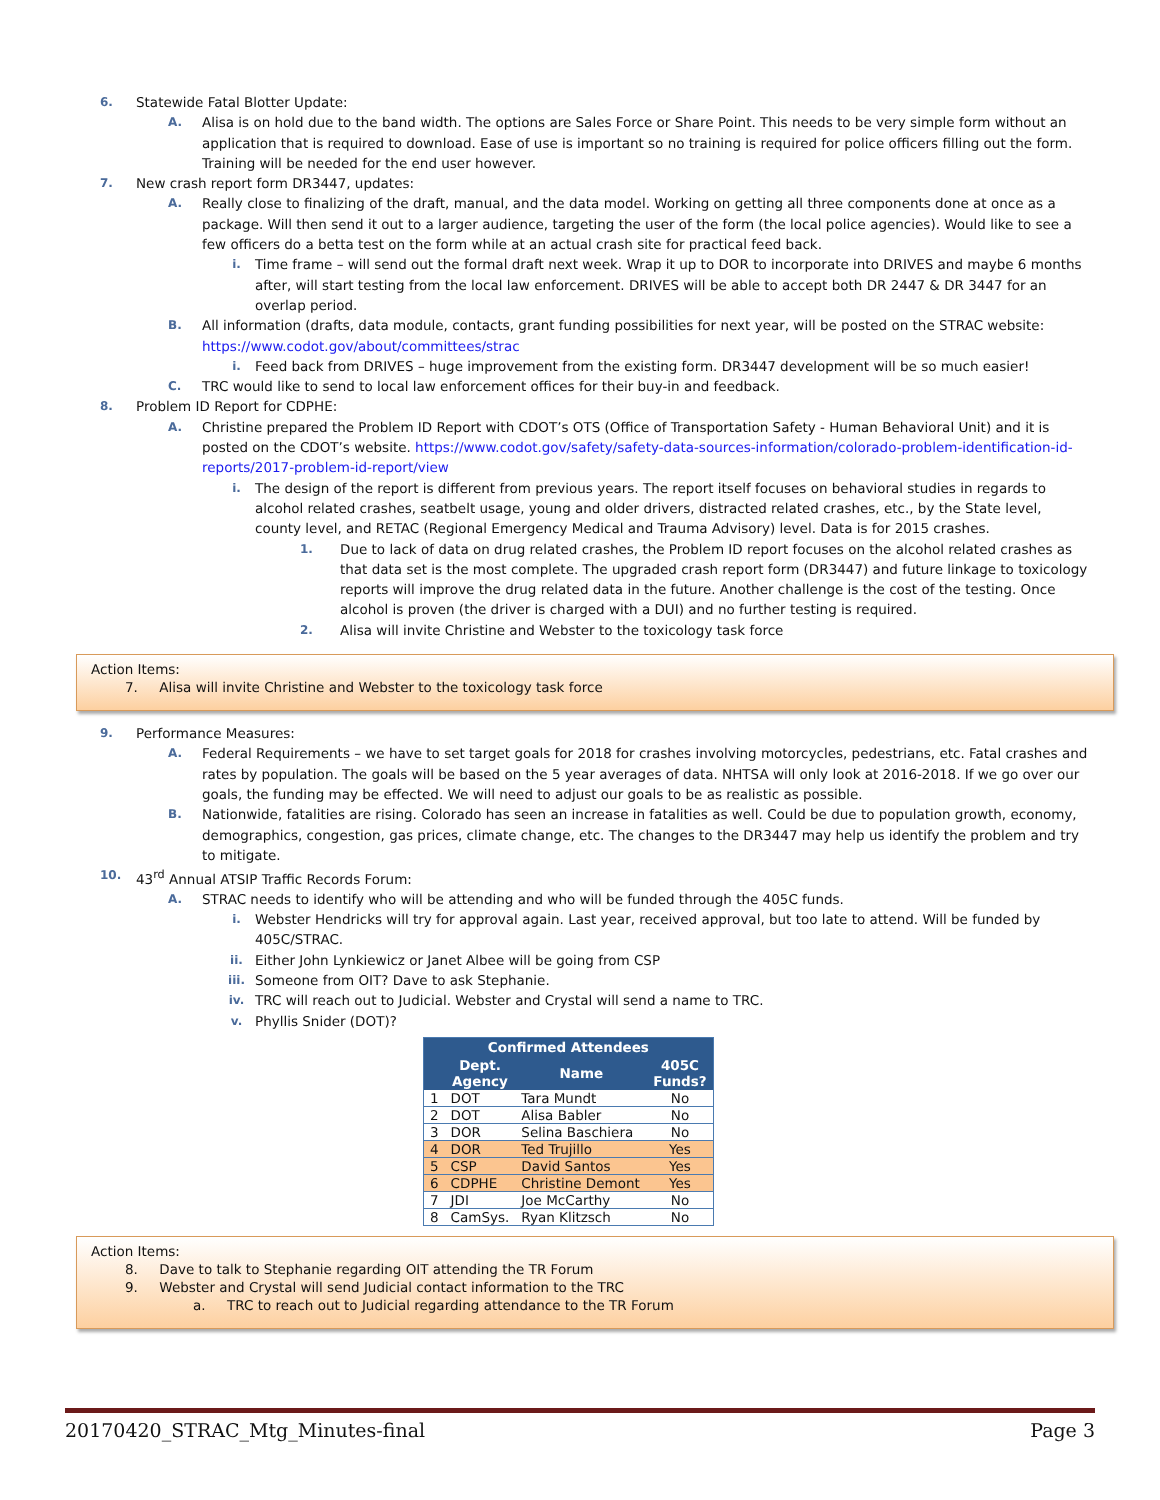6. Statewide Fatal Blotter Update:
A. Alisa is on hold due to the band width. The options are Sales Force or Share Point. This needs to be very simple form without an application that is required to download. Ease of use is important so no training is required for police officers filling out the form. Training will be needed for the end user however.
7. New crash report form DR3447, updates:
A. Really close to finalizing of the draft, manual, and the data model. Working on getting all three components done at once as a package. Will then send it out to a larger audience, targeting the user of the form (the local police agencies). Would like to see a few officers do a betta test on the form while at an actual crash site for practical feed back.
i. Time frame – will send out the formal draft next week. Wrap it up to DOR to incorporate into DRIVES and maybe 6 months after, will start testing from the local law enforcement. DRIVES will be able to accept both DR 2447 & DR 3447 for an overlap period.
B. All information (drafts, data module, contacts, grant funding possibilities for next year, will be posted on the STRAC website: https://www.codot.gov/about/committees/strac
i. Feed back from DRIVES – huge improvement from the existing form. DR3447 development will be so much easier!
C. TRC would like to send to local law enforcement offices for their buy-in and feedback.
8. Problem ID Report for CDPHE:
A. Christine prepared the Problem ID Report with CDOT’s OTS (Office of Transportation Safety - Human Behavioral Unit) and it is posted on the CDOT’s website. https://www.codot.gov/safety/safety-data-sources-information/colorado-problem-identification-id-reports/2017-problem-id-report/view
i. The design of the report is different from previous years. The report itself focuses on behavioral studies in regards to alcohol related crashes, seatbelt usage, young and older drivers, distracted related crashes, etc., by the State level, county level, and RETAC (Regional Emergency Medical and Trauma Advisory) level. Data is for 2015 crashes.
1. Due to lack of data on drug related crashes, the Problem ID report focuses on the alcohol related crashes as that data set is the most complete. The upgraded crash report form (DR3447) and future linkage to toxicology reports will improve the drug related data in the future. Another challenge is the cost of the testing. Once alcohol is proven (the driver is charged with a DUI) and no further testing is required.
2. Alisa will invite Christine and Webster to the toxicology task force
Action Items:
7. Alisa will invite Christine and Webster to the toxicology task force
9. Performance Measures:
A. Federal Requirements – we have to set target goals for 2018 for crashes involving motorcycles, pedestrians, etc. Fatal crashes and rates by population. The goals will be based on the 5 year averages of data. NHTSA will only look at 2016-2018. If we go over our goals, the funding may be effected. We will need to adjust our goals to be as realistic as possible.
B. Nationwide, fatalities are rising. Colorado has seen an increase in fatalities as well. Could be due to population growth, economy, demographics, congestion, gas prices, climate change, etc. The changes to the DR3447 may help us identify the problem and try to mitigate.
10. 43<sup>rd</sup> Annual ATSIP Traffic Records Forum:
A. STRAC needs to identify who will be attending and who will be funded through the 405C funds.
i. Webster Hendricks will try for approval again. Last year, received approval, but too late to attend. Will be funded by 405C/STRAC.
ii. Either John Lynkiewicz or Janet Albee will be going from CSP
iii. Someone from OIT? Dave to ask Stephanie.
iv. TRC will reach out to Judicial. Webster and Crystal will send a name to TRC.
v. Phyllis Snider (DOT)?
| Confirmed Attendees | | | |
| --- | --- | --- | --- |
| | Dept. Agency | Name | 405C Funds? |
| 1 | DOT | Tara Mundt | No |
| 2 | DOT | Alisa Babler | No |
| 3 | DOR | Selina Baschiera | No |
| 4 | DOR | Ted Trujillo | Yes |
| 5 | CSP | David Santos | Yes |
| 6 | CDPHE | Christine Demont | Yes |
| 7 | JDI | Joe McCarthy | No |
| 8 | CamSys. | Ryan Klitzsch | No |
Action Items:
8. Dave to talk to Stephanie regarding OIT attending the TR Forum
9. Webster and Crystal will send Judicial contact information to the TRC
a. TRC to reach out to Judicial regarding attendance to the TR Forum
20170420_STRAC_Mtg_Minutes-final Page 3